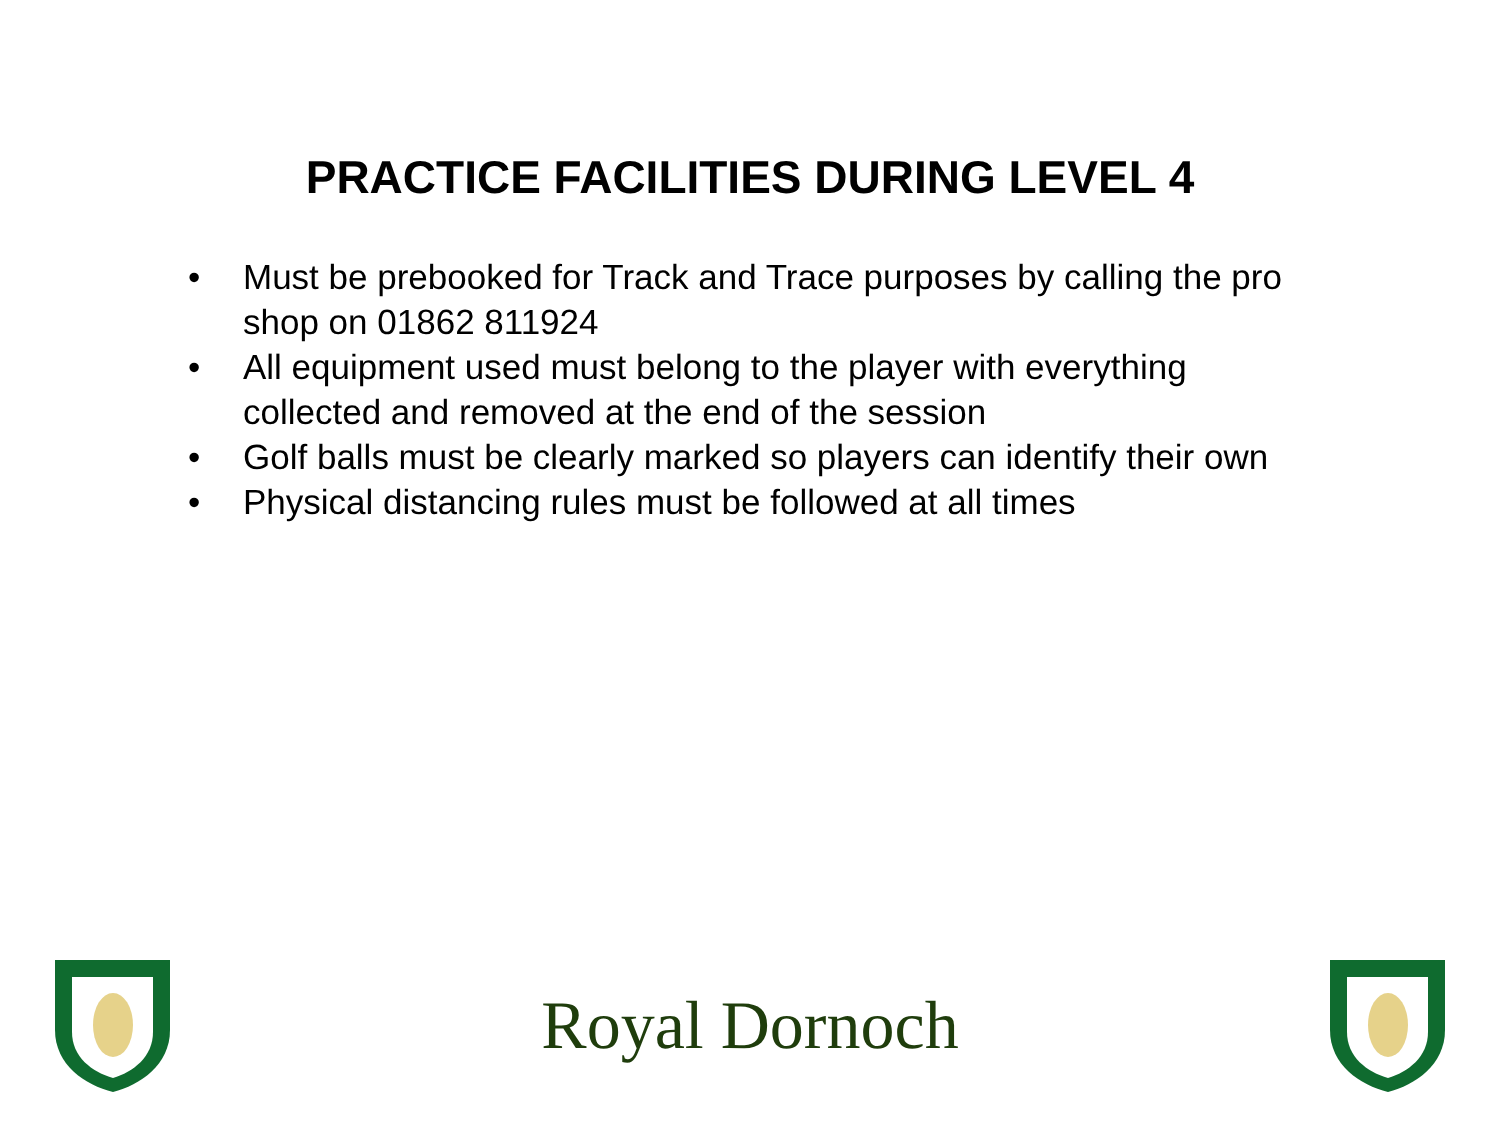PRACTICE FACILITIES DURING LEVEL 4
• Must be prebooked for Track and Trace purposes by calling the pro shop on 01862 811924
• All equipment used must belong to the player with everything collected and removed at the end of the session
• Golf balls must be clearly marked so players can identify their own
• Physical distancing rules must be followed at all times
Royal Dornoch